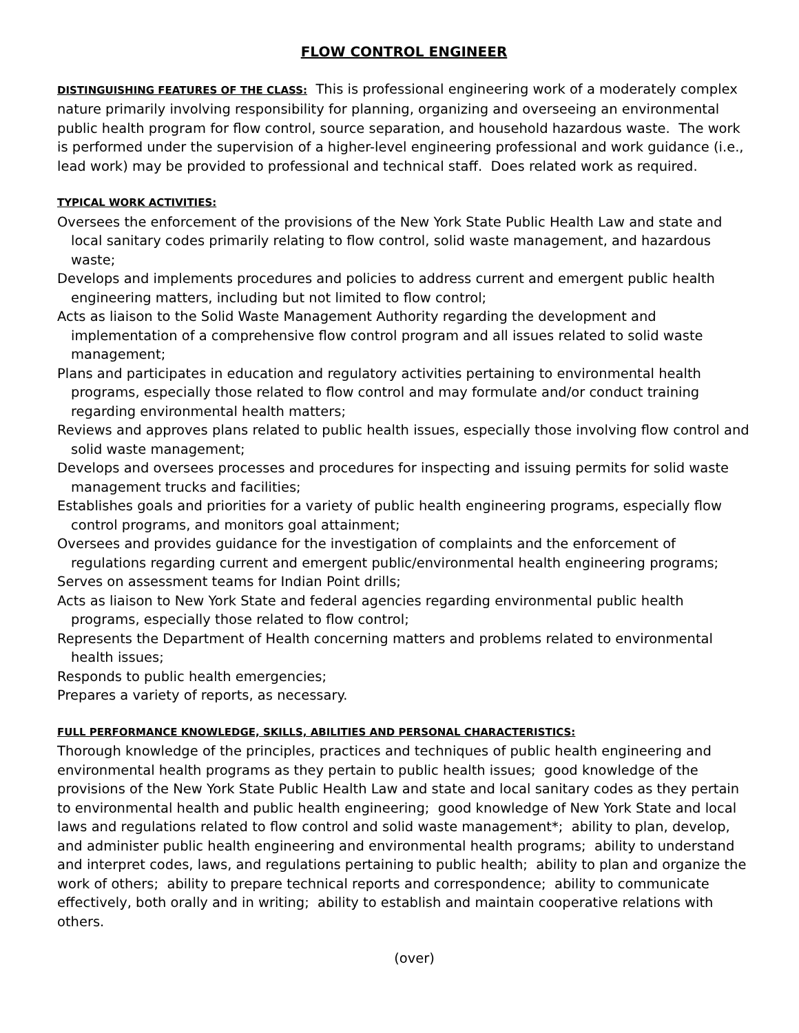FLOW CONTROL ENGINEER
DISTINGUISHING FEATURES OF THE CLASS: This is professional engineering work of a moderately complex nature primarily involving responsibility for planning, organizing and overseeing an environmental public health program for flow control, source separation, and household hazardous waste. The work is performed under the supervision of a higher-level engineering professional and work guidance (i.e., lead work) may be provided to professional and technical staff. Does related work as required.
TYPICAL WORK ACTIVITIES:
Oversees the enforcement of the provisions of the New York State Public Health Law and state and local sanitary codes primarily relating to flow control, solid waste management, and hazardous waste;
Develops and implements procedures and policies to address current and emergent public health engineering matters, including but not limited to flow control;
Acts as liaison to the Solid Waste Management Authority regarding the development and implementation of a comprehensive flow control program and all issues related to solid waste management;
Plans and participates in education and regulatory activities pertaining to environmental health programs, especially those related to flow control and may formulate and/or conduct training regarding environmental health matters;
Reviews and approves plans related to public health issues, especially those involving flow control and solid waste management;
Develops and oversees processes and procedures for inspecting and issuing permits for solid waste management trucks and facilities;
Establishes goals and priorities for a variety of public health engineering programs, especially flow control programs, and monitors goal attainment;
Oversees and provides guidance for the investigation of complaints and the enforcement of regulations regarding current and emergent public/environmental health engineering programs;
Serves on assessment teams for Indian Point drills;
Acts as liaison to New York State and federal agencies regarding environmental public health programs, especially those related to flow control;
Represents the Department of Health concerning matters and problems related to environmental health issues;
Responds to public health emergencies;
Prepares a variety of reports, as necessary.
FULL PERFORMANCE KNOWLEDGE, SKILLS, ABILITIES AND PERSONAL CHARACTERISTICS:
Thorough knowledge of the principles, practices and techniques of public health engineering and environmental health programs as they pertain to public health issues; good knowledge of the provisions of the New York State Public Health Law and state and local sanitary codes as they pertain to environmental health and public health engineering; good knowledge of New York State and local laws and regulations related to flow control and solid waste management*; ability to plan, develop, and administer public health engineering and environmental health programs; ability to understand and interpret codes, laws, and regulations pertaining to public health; ability to plan and organize the work of others; ability to prepare technical reports and correspondence; ability to communicate effectively, both orally and in writing; ability to establish and maintain cooperative relations with others.
(over)